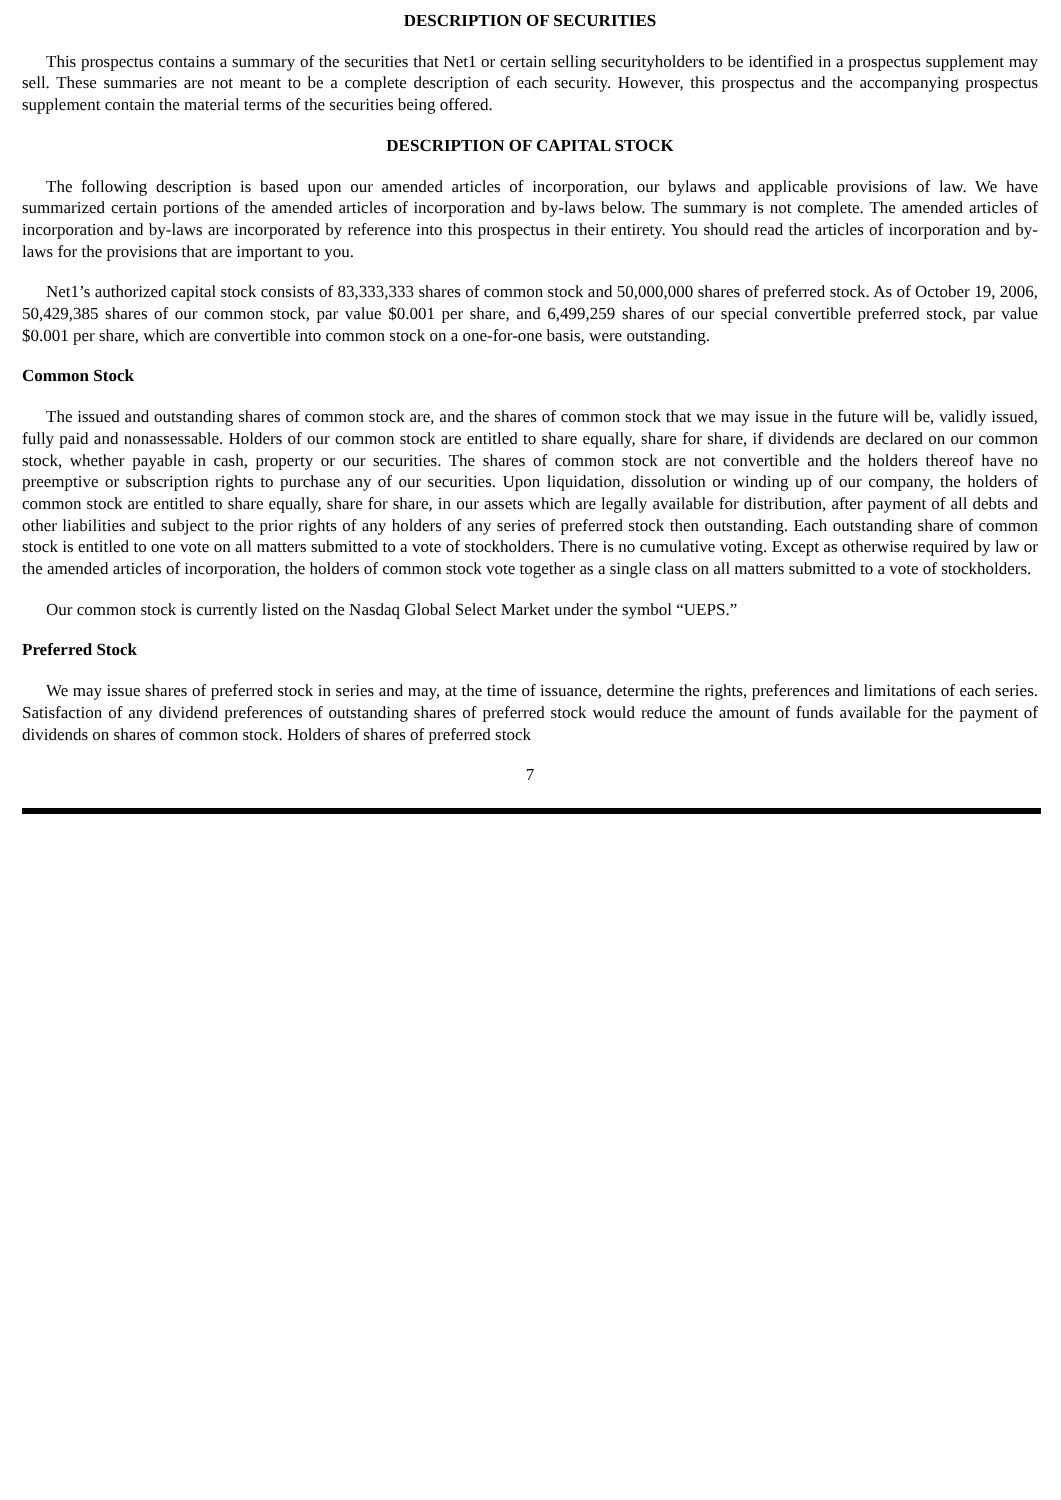DESCRIPTION OF SECURITIES
This prospectus contains a summary of the securities that Net1 or certain selling securityholders to be identified in a prospectus supplement may sell. These summaries are not meant to be a complete description of each security. However, this prospectus and the accompanying prospectus supplement contain the material terms of the securities being offered.
DESCRIPTION OF CAPITAL STOCK
The following description is based upon our amended articles of incorporation, our bylaws and applicable provisions of law. We have summarized certain portions of the amended articles of incorporation and by-laws below. The summary is not complete. The amended articles of incorporation and by-laws are incorporated by reference into this prospectus in their entirety. You should read the articles of incorporation and by-laws for the provisions that are important to you.
Net1’s authorized capital stock consists of 83,333,333 shares of common stock and 50,000,000 shares of preferred stock. As of October 19, 2006, 50,429,385 shares of our common stock, par value $0.001 per share, and 6,499,259 shares of our special convertible preferred stock, par value $0.001 per share, which are convertible into common stock on a one-for-one basis, were outstanding.
Common Stock
The issued and outstanding shares of common stock are, and the shares of common stock that we may issue in the future will be, validly issued, fully paid and nonassessable. Holders of our common stock are entitled to share equally, share for share, if dividends are declared on our common stock, whether payable in cash, property or our securities. The shares of common stock are not convertible and the holders thereof have no preemptive or subscription rights to purchase any of our securities. Upon liquidation, dissolution or winding up of our company, the holders of common stock are entitled to share equally, share for share, in our assets which are legally available for distribution, after payment of all debts and other liabilities and subject to the prior rights of any holders of any series of preferred stock then outstanding. Each outstanding share of common stock is entitled to one vote on all matters submitted to a vote of stockholders. There is no cumulative voting. Except as otherwise required by law or the amended articles of incorporation, the holders of common stock vote together as a single class on all matters submitted to a vote of stockholders.
Our common stock is currently listed on the Nasdaq Global Select Market under the symbol “UEPS.”
Preferred Stock
We may issue shares of preferred stock in series and may, at the time of issuance, determine the rights, preferences and limitations of each series. Satisfaction of any dividend preferences of outstanding shares of preferred stock would reduce the amount of funds available for the payment of dividends on shares of common stock. Holders of shares of preferred stock
7